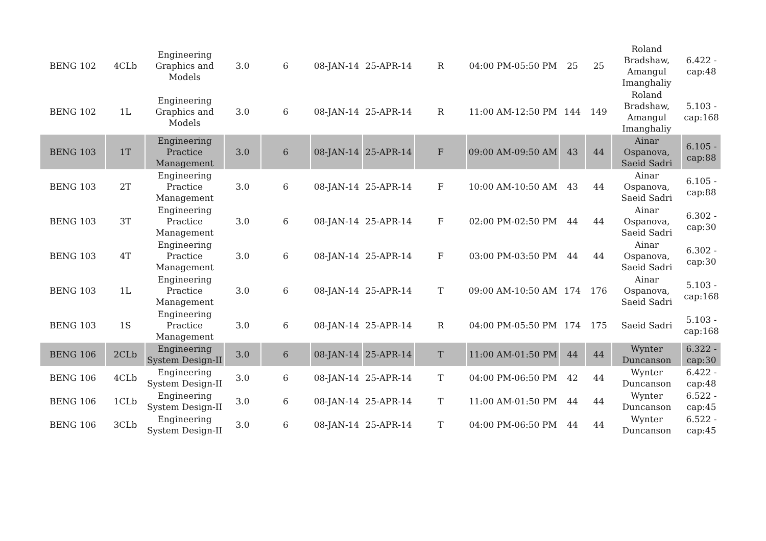| BENG 102 | 4CLb | Engineering Graphics and Models | 3.0 | 6 | 08-JAN-14 | 25-APR-14 | R | 04:00 PM-05:50 PM | 25 | 25 | Roland Bradshaw, Amangul Imanghaliy | 6.422 - cap:48 |
| BENG 102 | 1L | Engineering Graphics and Models | 3.0 | 6 | 08-JAN-14 | 25-APR-14 | R | 11:00 AM-12:50 PM | 144 | 149 | Roland Bradshaw, Amangul Imanghaliy | 5.103 - cap:168 |
| BENG 103 | 1T | Engineering Practice Management | 3.0 | 6 | 08-JAN-14 | 25-APR-14 | F | 09:00 AM-09:50 AM | 43 | 44 | Ainar Ospanova, Saeid Sadri | 6.105 - cap:88 |
| BENG 103 | 2T | Engineering Practice Management | 3.0 | 6 | 08-JAN-14 | 25-APR-14 | F | 10:00 AM-10:50 AM | 43 | 44 | Ainar Ospanova, Saeid Sadri | 6.105 - cap:88 |
| BENG 103 | 3T | Engineering Practice Management | 3.0 | 6 | 08-JAN-14 | 25-APR-14 | F | 02:00 PM-02:50 PM | 44 | 44 | Ainar Ospanova, Saeid Sadri | 6.302 - cap:30 |
| BENG 103 | 4T | Engineering Practice Management | 3.0 | 6 | 08-JAN-14 | 25-APR-14 | F | 03:00 PM-03:50 PM | 44 | 44 | Ainar Ospanova, Saeid Sadri | 6.302 - cap:30 |
| BENG 103 | 1L | Engineering Practice Management | 3.0 | 6 | 08-JAN-14 | 25-APR-14 | T | 09:00 AM-10:50 AM | 174 | 176 | Ainar Ospanova, Saeid Sadri | 5.103 - cap:168 |
| BENG 103 | 1S | Engineering Practice Management | 3.0 | 6 | 08-JAN-14 | 25-APR-14 | R | 04:00 PM-05:50 PM | 174 | 175 | Saeid Sadri | 5.103 - cap:168 |
| BENG 106 | 2CLb | Engineering System Design-II | 3.0 | 6 | 08-JAN-14 | 25-APR-14 | T | 11:00 AM-01:50 PM | 44 | 44 | Wynter Duncanson | 6.322 - cap:30 |
| BENG 106 | 4CLb | Engineering System Design-II | 3.0 | 6 | 08-JAN-14 | 25-APR-14 | T | 04:00 PM-06:50 PM | 42 | 44 | Wynter Duncanson | 6.422 - cap:48 |
| BENG 106 | 1CLb | Engineering System Design-II | 3.0 | 6 | 08-JAN-14 | 25-APR-14 | T | 11:00 AM-01:50 PM | 44 | 44 | Wynter Duncanson | 6.522 - cap:45 |
| BENG 106 | 3CLb | Engineering System Design-II | 3.0 | 6 | 08-JAN-14 | 25-APR-14 | T | 04:00 PM-06:50 PM | 44 | 44 | Wynter Duncanson | 6.522 - cap:45 |